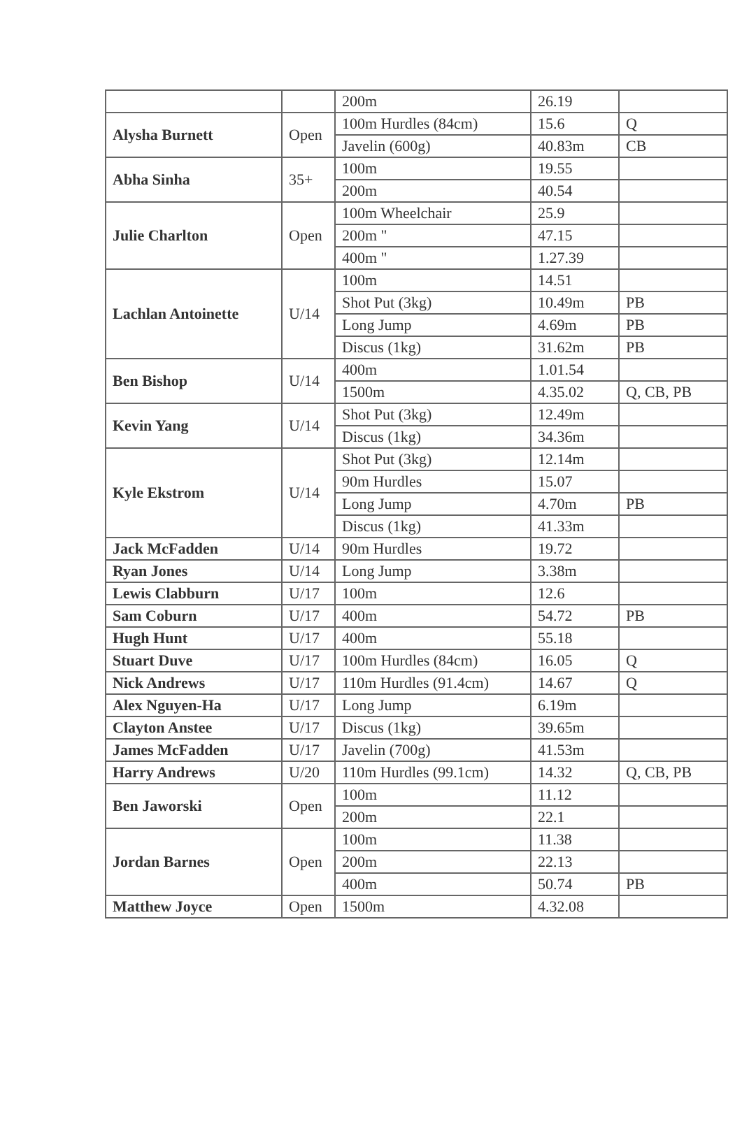| | | 200m | 26.19 | |
| Alysha Burnett | Open | 100m Hurdles (84cm) | 15.6 | Q |
| | | Javelin (600g) | 40.83m | CB |
| Abha Sinha | 35+ | 100m | 19.55 | |
| | | 200m | 40.54 | |
| Julie Charlton | Open | 100m Wheelchair | 25.9 | |
| | | 200m " | 47.15 | |
| | | 400m " | 1.27.39 | |
| Lachlan Antoinette | U/14 | 100m | 14.51 | |
| | | Shot Put (3kg) | 10.49m | PB |
| | | Long Jump | 4.69m | PB |
| | | Discus (1kg) | 31.62m | PB |
| Ben Bishop | U/14 | 400m | 1.01.54 | |
| | | 1500m | 4.35.02 | Q, CB, PB |
| Kevin Yang | U/14 | Shot Put (3kg) | 12.49m | |
| | | Discus (1kg) | 34.36m | |
| Kyle Ekstrom | U/14 | Shot Put (3kg) | 12.14m | |
| | | 90m Hurdles | 15.07 | |
| | | Long Jump | 4.70m | PB |
| | | Discus (1kg) | 41.33m | |
| Jack McFadden | U/14 | 90m Hurdles | 19.72 | |
| Ryan Jones | U/14 | Long Jump | 3.38m | |
| Lewis Clabburn | U/17 | 100m | 12.6 | |
| Sam Coburn | U/17 | 400m | 54.72 | PB |
| Hugh Hunt | U/17 | 400m | 55.18 | |
| Stuart Duve | U/17 | 100m Hurdles (84cm) | 16.05 | Q |
| Nick Andrews | U/17 | 110m Hurdles (91.4cm) | 14.67 | Q |
| Alex Nguyen-Ha | U/17 | Long Jump | 6.19m | |
| Clayton Anstee | U/17 | Discus (1kg) | 39.65m | |
| James McFadden | U/17 | Javelin (700g) | 41.53m | |
| Harry Andrews | U/20 | 110m Hurdles (99.1cm) | 14.32 | Q, CB, PB |
| Ben Jaworski | Open | 100m | 11.12 | |
| | | 200m | 22.1 | |
| Jordan Barnes | Open | 100m | 11.38 | |
| | | 200m | 22.13 | |
| | | 400m | 50.74 | PB |
| Matthew Joyce | Open | 1500m | 4.32.08 | |